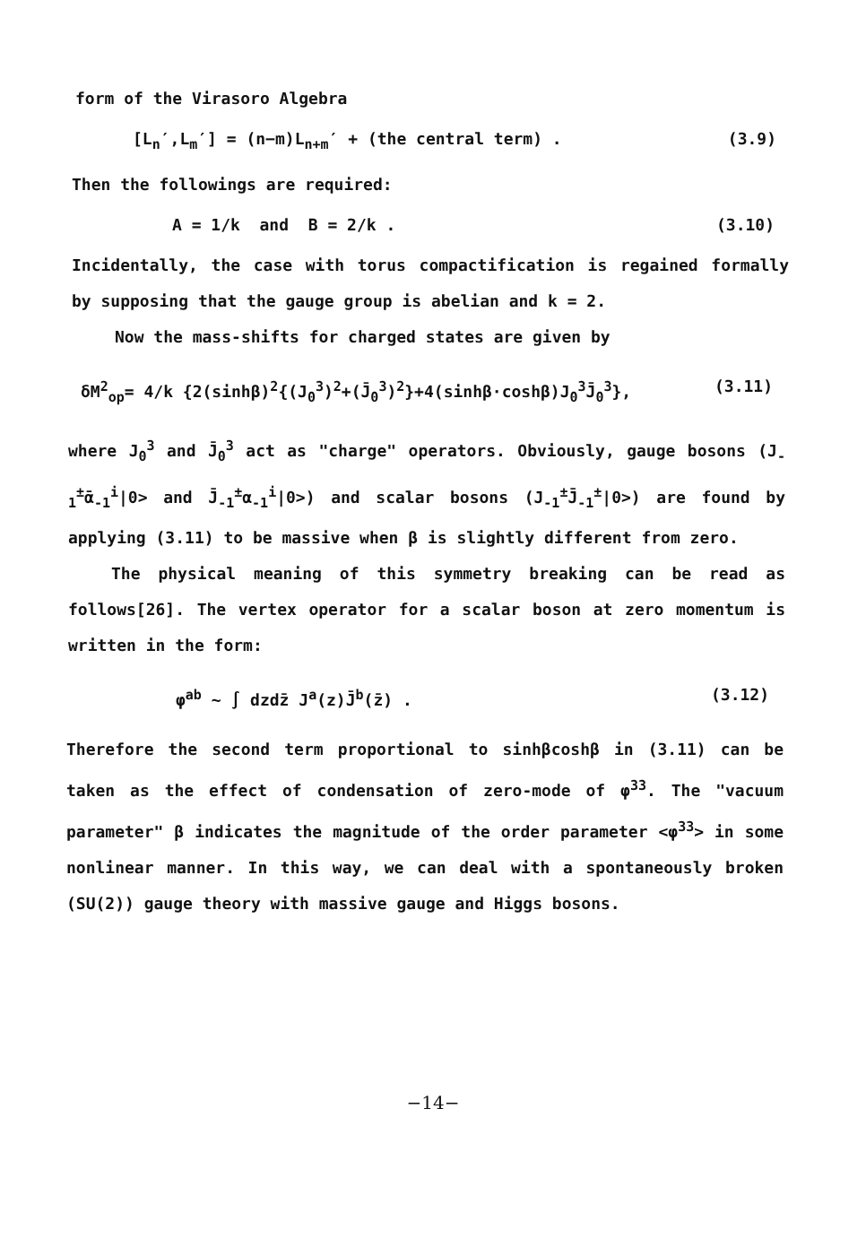form of the Virasoro Algebra
[L<sub>n</sub>′,L<sub>m</sub>′] = (n−m)L<sub>n+m</sub>′ + (the central term) . (3.9)
Then the followings are required:
A = 1/k and B = 2/k . (3.10)
Incidentally, the case with torus compactification is regained formally by supposing that the gauge group is abelian and k = 2.
Now the mass-shifts for charged states are given by
δM<sup>2</sup><sub>op</sub>= 4/k {2(sinhβ)<sup>2</sup>{(J<sub>0</sub><sup>3</sup>)<sup>2</sup>+(J̄<sub>0</sub><sup>3</sup>)<sup>2</sup>}+4(sinhβ·coshβ)J<sub>0</sub><sup>3</sup>J̄<sub>0</sub><sup>3</sup>}, (3.11)
where J<sub>0</sub><sup>3</sup> and J̄<sub>0</sub><sup>3</sup> act as "charge" operators. Obviously, gauge bosons (J<sub>-1</sub><sup>±</sup>ᾱ<sub>-1</sub><sup>i</sup>|0> and J̄<sub>-1</sub><sup>±</sup>α<sub>-1</sub><sup>i</sup>|0>) and scalar bosons (J<sub>-1</sub><sup>±</sup>J̄<sub>-1</sub><sup>±</sup>|0>) are found by applying (3.11) to be massive when β is slightly different from zero.
The physical meaning of this symmetry breaking can be read as follows[26]. The vertex operator for a scalar boson at zero momentum is written in the form:
φ<sup>ab</sup> ∼ ∫ dzdz̄ J<sup>a</sup>(z)J̄<sup>b</sup>(z̄) . (3.12)
Therefore the second term proportional to sinhβcoshβ in (3.11) can be taken as the effect of condensation of zero-mode of φ<sup>33</sup>. The "vacuum parameter" β indicates the magnitude of the order parameter <φ<sup>33</sup>> in some nonlinear manner. In this way, we can deal with a spontaneously broken (SU(2)) gauge theory with massive gauge and Higgs bosons.
−14−